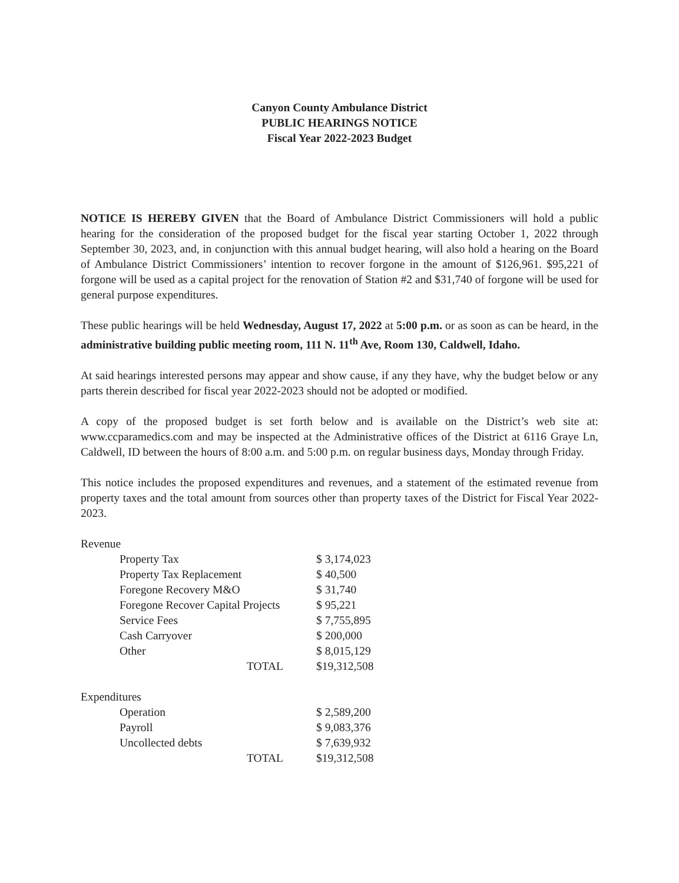Canyon County Ambulance District
PUBLIC HEARINGS NOTICE
Fiscal Year 2022-2023 Budget
NOTICE IS HEREBY GIVEN that the Board of Ambulance District Commissioners will hold a public hearing for the consideration of the proposed budget for the fiscal year starting October 1, 2022 through September 30, 2023, and, in conjunction with this annual budget hearing, will also hold a hearing on the Board of Ambulance District Commissioners’ intention to recover forgone in the amount of $126,961. $95,221 of forgone will be used as a capital project for the renovation of Station #2 and $31,740 of forgone will be used for general purpose expenditures.
These public hearings will be held Wednesday, August 17, 2022 at 5:00 p.m. or as soon as can be heard, in the administrative building public meeting room, 111 N. 11<sup>th</sup> Ave, Room 130, Caldwell, Idaho.
At said hearings interested persons may appear and show cause, if any they have, why the budget below or any parts therein described for fiscal year 2022-2023 should not be adopted or modified.
A copy of the proposed budget is set forth below and is available on the District’s web site at: www.ccparamedics.com and may be inspected at the Administrative offices of the District at 6116 Graye Ln, Caldwell, ID between the hours of 8:00 a.m. and 5:00 p.m. on regular business days, Monday through Friday.
This notice includes the proposed expenditures and revenues, and a statement of the estimated revenue from property taxes and the total amount from sources other than property taxes of the District for Fiscal Year 2022-2023.
| Revenue | | |
| | Property Tax | $ 3,174,023 |
| | Property Tax Replacement | $ 40,500 |
| | Foregone Recovery M&O | $ 31,740 |
| | Foregone Recover Capital Projects | $ 95,221 |
| | Service Fees | $ 7,755,895 |
| | Cash Carryover | $ 200,000 |
| | Other | $ 8,015,129 |
| | TOTAL | $19,312,508 |
| Expenditures | | |
| | Operation | $ 2,589,200 |
| | Payroll | $ 9,083,376 |
| | Uncollected debts | $ 7,639,932 |
| | TOTAL | $19,312,508 |